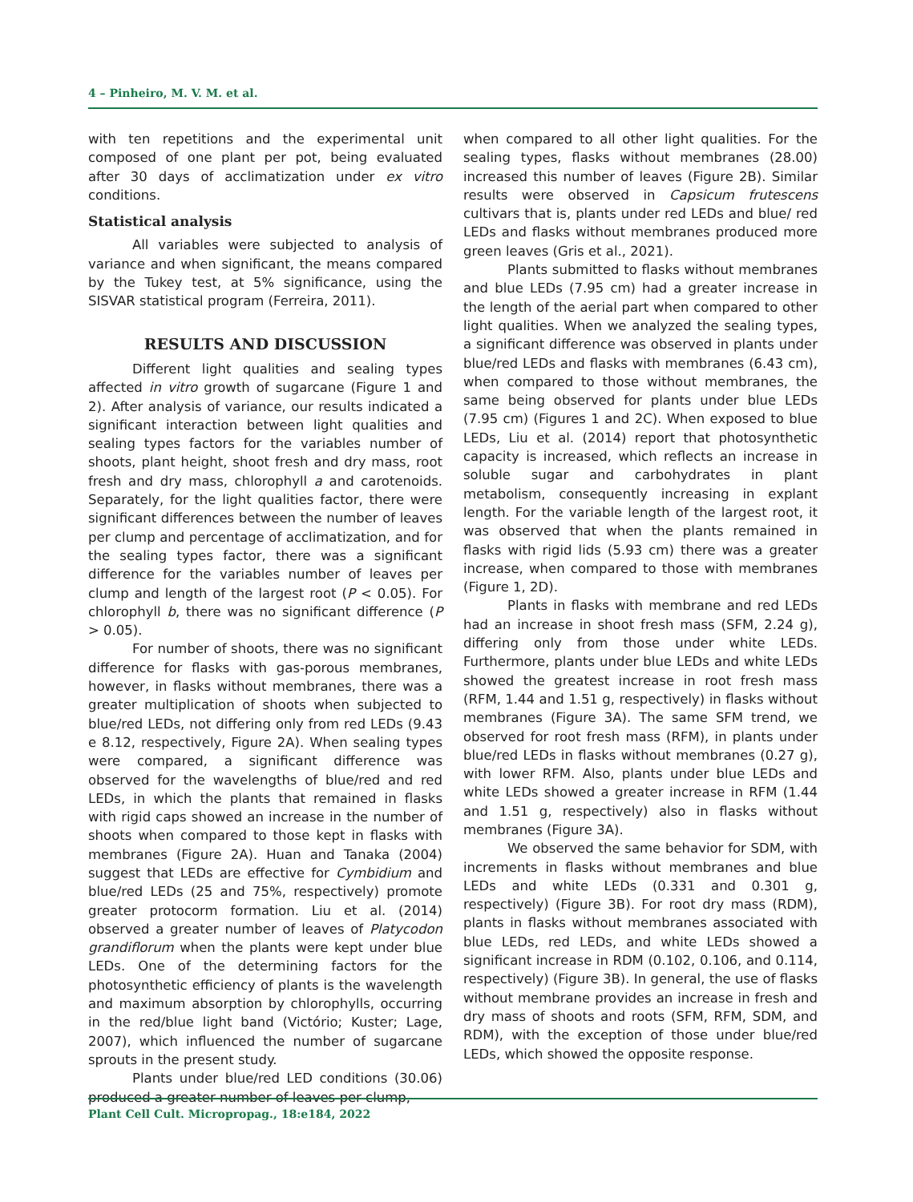4 – Pinheiro, M. V. M. et al.
with ten repetitions and the experimental unit composed of one plant per pot, being evaluated after 30 days of acclimatization under ex vitro conditions.
Statistical analysis
All variables were subjected to analysis of variance and when significant, the means compared by the Tukey test, at 5% significance, using the SISVAR statistical program (Ferreira, 2011).
RESULTS AND DISCUSSION
Different light qualities and sealing types affected in vitro growth of sugarcane (Figure 1 and 2). After analysis of variance, our results indicated a significant interaction between light qualities and sealing types factors for the variables number of shoots, plant height, shoot fresh and dry mass, root fresh and dry mass, chlorophyll a and carotenoids. Separately, for the light qualities factor, there were significant differences between the number of leaves per clump and percentage of acclimatization, and for the sealing types factor, there was a significant difference for the variables number of leaves per clump and length of the largest root (P < 0.05). For chlorophyll b, there was no significant difference (P > 0.05).
For number of shoots, there was no significant difference for flasks with gas-porous membranes, however, in flasks without membranes, there was a greater multiplication of shoots when subjected to blue/red LEDs, not differing only from red LEDs (9.43 e 8.12, respectively, Figure 2A). When sealing types were compared, a significant difference was observed for the wavelengths of blue/red and red LEDs, in which the plants that remained in flasks with rigid caps showed an increase in the number of shoots when compared to those kept in flasks with membranes (Figure 2A). Huan and Tanaka (2004) suggest that LEDs are effective for Cymbidium and blue/red LEDs (25 and 75%, respectively) promote greater protocorm formation. Liu et al. (2014) observed a greater number of leaves of Platycodon grandiflorum when the plants were kept under blue LEDs. One of the determining factors for the photosynthetic efficiency of plants is the wavelength and maximum absorption by chlorophylls, occurring in the red/blue light band (Victório; Kuster; Lage, 2007), which influenced the number of sugarcane sprouts in the present study.
Plants under blue/red LED conditions (30.06) produced a greater number of leaves per clump,
when compared to all other light qualities. For the sealing types, flasks without membranes (28.00) increased this number of leaves (Figure 2B). Similar results were observed in Capsicum frutescens cultivars that is, plants under red LEDs and blue/ red LEDs and flasks without membranes produced more green leaves (Gris et al., 2021).
Plants submitted to flasks without membranes and blue LEDs (7.95 cm) had a greater increase in the length of the aerial part when compared to other light qualities. When we analyzed the sealing types, a significant difference was observed in plants under blue/red LEDs and flasks with membranes (6.43 cm), when compared to those without membranes, the same being observed for plants under blue LEDs (7.95 cm) (Figures 1 and 2C). When exposed to blue LEDs, Liu et al. (2014) report that photosynthetic capacity is increased, which reflects an increase in soluble sugar and carbohydrates in plant metabolism, consequently increasing in explant length. For the variable length of the largest root, it was observed that when the plants remained in flasks with rigid lids (5.93 cm) there was a greater increase, when compared to those with membranes (Figure 1, 2D).
Plants in flasks with membrane and red LEDs had an increase in shoot fresh mass (SFM, 2.24 g), differing only from those under white LEDs. Furthermore, plants under blue LEDs and white LEDs showed the greatest increase in root fresh mass (RFM, 1.44 and 1.51 g, respectively) in flasks without membranes (Figure 3A). The same SFM trend, we observed for root fresh mass (RFM), in plants under blue/red LEDs in flasks without membranes (0.27 g), with lower RFM. Also, plants under blue LEDs and white LEDs showed a greater increase in RFM (1.44 and 1.51 g, respectively) also in flasks without membranes (Figure 3A).
We observed the same behavior for SDM, with increments in flasks without membranes and blue LEDs and white LEDs (0.331 and 0.301 g, respectively) (Figure 3B). For root dry mass (RDM), plants in flasks without membranes associated with blue LEDs, red LEDs, and white LEDs showed a significant increase in RDM (0.102, 0.106, and 0.114, respectively) (Figure 3B). In general, the use of flasks without membrane provides an increase in fresh and dry mass of shoots and roots (SFM, RFM, SDM, and RDM), with the exception of those under blue/red LEDs, which showed the opposite response.
Plant Cell Cult. Micropropag., 18:e184, 2022